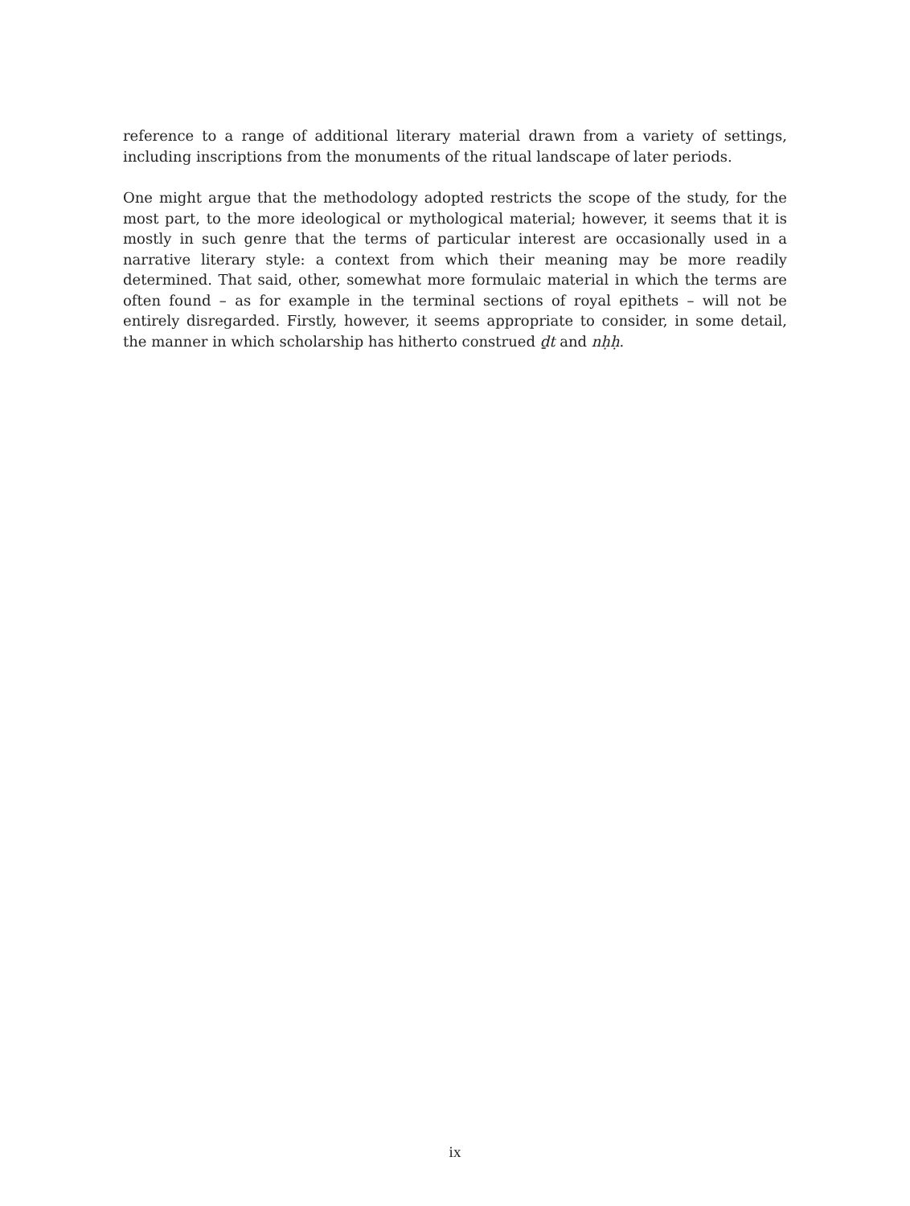reference to a range of additional literary material drawn from a variety of settings, including inscriptions from the monuments of the ritual landscape of later periods.
One might argue that the methodology adopted restricts the scope of the study, for the most part, to the more ideological or mythological material; however, it seems that it is mostly in such genre that the terms of particular interest are occasionally used in a narrative literary style: a context from which their meaning may be more readily determined. That said, other, somewhat more formulaic material in which the terms are often found – as for example in the terminal sections of royal epithets – will not be entirely disregarded. Firstly, however, it seems appropriate to consider, in some detail, the manner in which scholarship has hitherto construed ḏt and nḥḥ.
ix